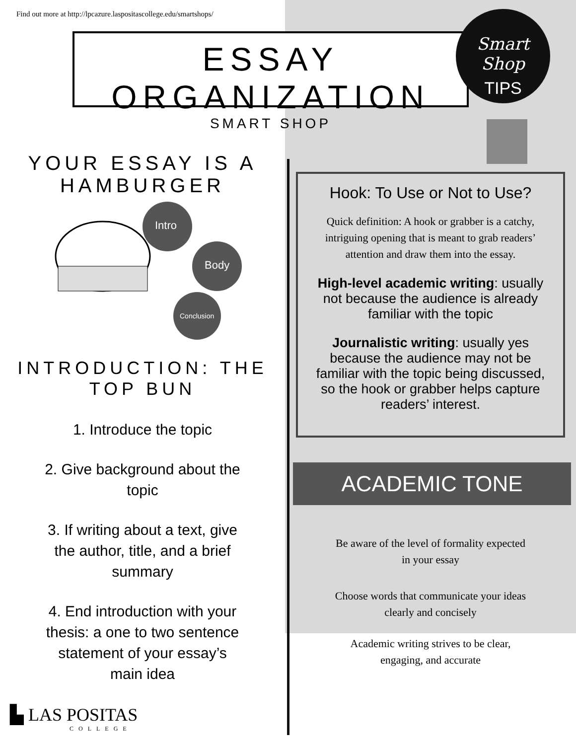Find out more at http://lpcazure.laspositascollege.edu/smartshops/
ESSAY ORGANIZATION
SMART SHOP
Smart
Shop
TIPS
YOUR ESSAY IS A
HAMBURGER
Intro
Body
Conclusion
INTRODUCTION: THE TOP BUN
1. Introduce the topic
2. Give background about the topic
3. If writing about a text, give the author, title, and a brief summary
4. End introduction with your thesis: a one to two sentence statement of your essay’s main idea
▙ LAS POSITAS
COLLEGE
Hook: To Use or Not to Use?
Quick definition: A hook or grabber is a catchy, intriguing opening that is meant to grab readers’ attention and draw them into the essay.
High-level academic writing: usually not because the audience is already familiar with the topic
Journalistic writing: usually yes because the audience may not be familiar with the topic being discussed, so the hook or grabber helps capture readers’ interest.
ACADEMIC TONE
Be aware of the level of formality expected in your essay
Choose words that communicate your ideas clearly and concisely
Academic writing strives to be clear, engaging, and accurate